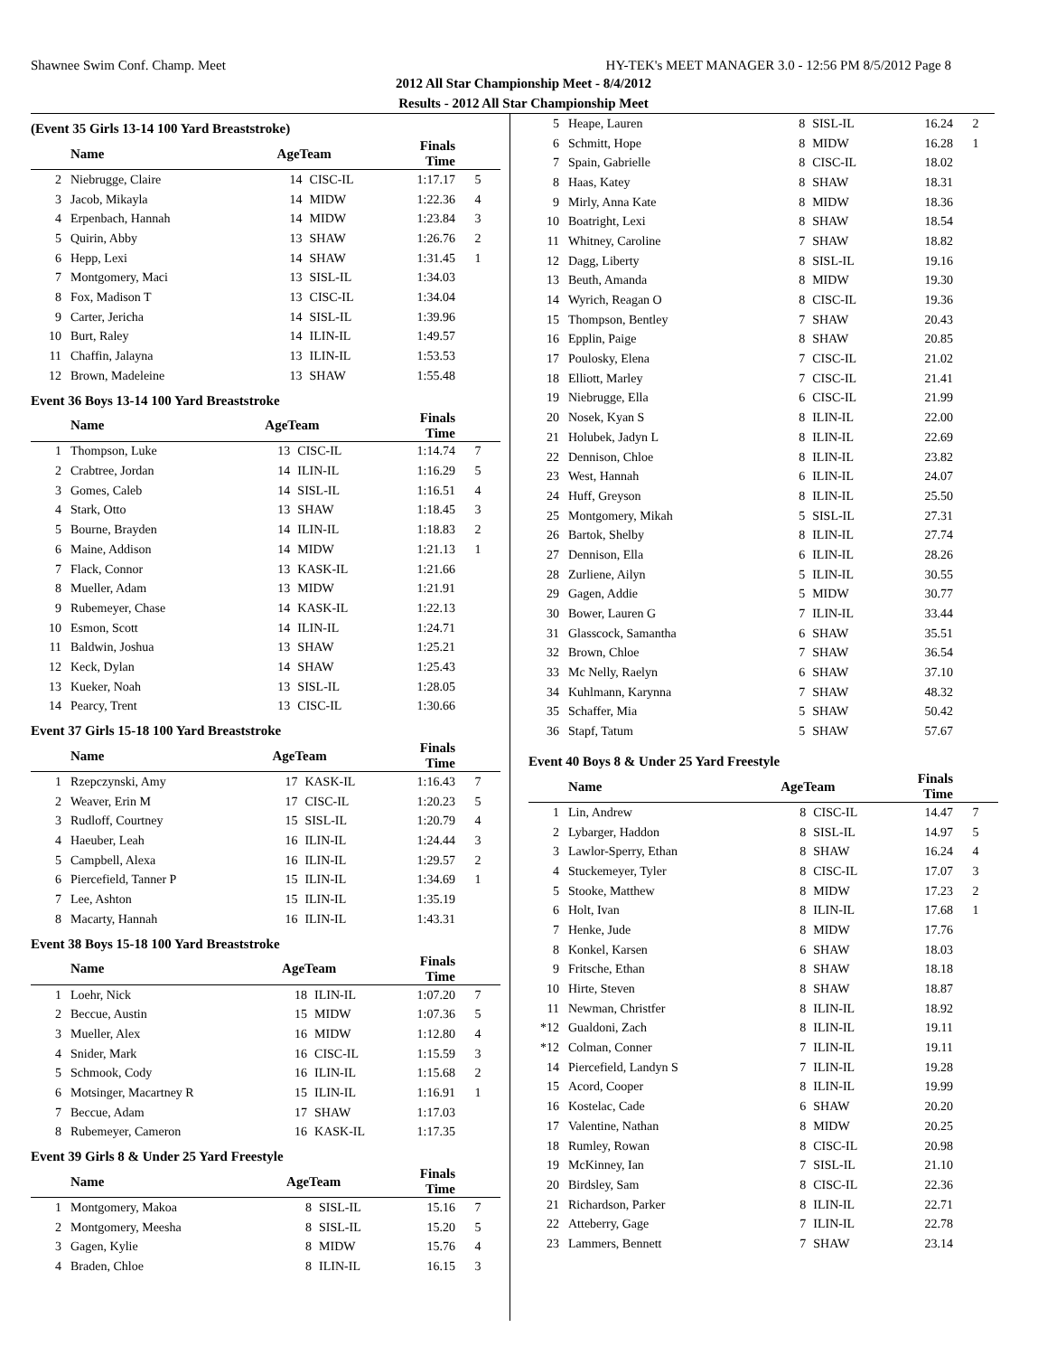Shawnee Swim Conf. Champ. Meet HY-TEK's MEET MANAGER 3.0 - 12:56 PM 8/5/2012 Page 8
2012 All Star Championship Meet - 8/4/2012
Results - 2012 All Star Championship Meet
(Event 35 Girls 13-14 100 Yard Breaststroke)
| | Name | AgeTeam | | Finals Time | |
| --- | --- | --- | --- | --- | --- |
| 2 | Niebrugge, Claire | 14 | CISC-IL | 1:17.17 | 5 |
| 3 | Jacob, Mikayla | 14 | MIDW | 1:22.36 | 4 |
| 4 | Erpenbach, Hannah | 14 | MIDW | 1:23.84 | 3 |
| 5 | Quirin, Abby | 13 | SHAW | 1:26.76 | 2 |
| 6 | Hepp, Lexi | 14 | SHAW | 1:31.45 | 1 |
| 7 | Montgomery, Maci | 13 | SISL-IL | 1:34.03 | |
| 8 | Fox, Madison T | 13 | CISC-IL | 1:34.04 | |
| 9 | Carter, Jericha | 14 | SISL-IL | 1:39.96 | |
| 10 | Burt, Raley | 14 | ILIN-IL | 1:49.57 | |
| 11 | Chaffin, Jalayna | 13 | ILIN-IL | 1:53.53 | |
| 12 | Brown, Madeleine | 13 | SHAW | 1:55.48 | |
Event 36 Boys 13-14 100 Yard Breaststroke
| | Name | AgeTeam | | Finals Time | |
| --- | --- | --- | --- | --- | --- |
| 1 | Thompson, Luke | 13 | CISC-IL | 1:14.74 | 7 |
| 2 | Crabtree, Jordan | 14 | ILIN-IL | 1:16.29 | 5 |
| 3 | Gomes, Caleb | 14 | SISL-IL | 1:16.51 | 4 |
| 4 | Stark, Otto | 13 | SHAW | 1:18.45 | 3 |
| 5 | Bourne, Brayden | 14 | ILIN-IL | 1:18.83 | 2 |
| 6 | Maine, Addison | 14 | MIDW | 1:21.13 | 1 |
| 7 | Flack, Connor | 13 | KASK-IL | 1:21.66 | |
| 8 | Mueller, Adam | 13 | MIDW | 1:21.91 | |
| 9 | Rubemeyer, Chase | 14 | KASK-IL | 1:22.13 | |
| 10 | Esmon, Scott | 14 | ILIN-IL | 1:24.71 | |
| 11 | Baldwin, Joshua | 13 | SHAW | 1:25.21 | |
| 12 | Keck, Dylan | 14 | SHAW | 1:25.43 | |
| 13 | Kueker, Noah | 13 | SISL-IL | 1:28.05 | |
| 14 | Pearcy, Trent | 13 | CISC-IL | 1:30.66 | |
Event 37 Girls 15-18 100 Yard Breaststroke
| | Name | AgeTeam | | Finals Time | |
| --- | --- | --- | --- | --- | --- |
| 1 | Rzepczynski, Amy | 17 | KASK-IL | 1:16.43 | 7 |
| 2 | Weaver, Erin M | 17 | CISC-IL | 1:20.23 | 5 |
| 3 | Rudloff, Courtney | 15 | SISL-IL | 1:20.79 | 4 |
| 4 | Haeuber, Leah | 16 | ILIN-IL | 1:24.44 | 3 |
| 5 | Campbell, Alexa | 16 | ILIN-IL | 1:29.57 | 2 |
| 6 | Piercefield, Tanner P | 15 | ILIN-IL | 1:34.69 | 1 |
| 7 | Lee, Ashton | 15 | ILIN-IL | 1:35.19 | |
| 8 | Macarty, Hannah | 16 | ILIN-IL | 1:43.31 | |
Event 38 Boys 15-18 100 Yard Breaststroke
| | Name | AgeTeam | | Finals Time | |
| --- | --- | --- | --- | --- | --- |
| 1 | Loehr, Nick | 18 | ILIN-IL | 1:07.20 | 7 |
| 2 | Beccue, Austin | 15 | MIDW | 1:07.36 | 5 |
| 3 | Mueller, Alex | 16 | MIDW | 1:12.80 | 4 |
| 4 | Snider, Mark | 16 | CISC-IL | 1:15.59 | 3 |
| 5 | Schmook, Cody | 16 | ILIN-IL | 1:15.68 | 2 |
| 6 | Motsinger, Macartney R | 15 | ILIN-IL | 1:16.91 | 1 |
| 7 | Beccue, Adam | 17 | SHAW | 1:17.03 | |
| 8 | Rubemeyer, Cameron | 16 | KASK-IL | 1:17.35 | |
Event 39 Girls 8 & Under 25 Yard Freestyle
| | Name | AgeTeam | | Finals Time | |
| --- | --- | --- | --- | --- | --- |
| 1 | Montgomery, Makoa | 8 | SISL-IL | 15.16 | 7 |
| 2 | Montgomery, Meesha | 8 | SISL-IL | 15.20 | 5 |
| 3 | Gagen, Kylie | 8 | MIDW | 15.76 | 4 |
| 4 | Braden, Chloe | 8 | ILIN-IL | 16.15 | 3 |
| 5 | Heape, Lauren | 8 | SISL-IL | 16.24 | 2 |
| 6 | Schmitt, Hope | 8 | MIDW | 16.28 | 1 |
| 7 | Spain, Gabrielle | 8 | CISC-IL | 18.02 | |
| 8 | Haas, Katey | 8 | SHAW | 18.31 | |
| 9 | Mirly, Anna Kate | 8 | MIDW | 18.36 | |
| 10 | Boatright, Lexi | 8 | SHAW | 18.54 | |
| 11 | Whitney, Caroline | 7 | SHAW | 18.82 | |
| 12 | Dagg, Liberty | 8 | SISL-IL | 19.16 | |
| 13 | Beuth, Amanda | 8 | MIDW | 19.30 | |
| 14 | Wyrich, Reagan O | 8 | CISC-IL | 19.36 | |
| 15 | Thompson, Bentley | 7 | SHAW | 20.43 | |
| 16 | Epplin, Paige | 8 | SHAW | 20.85 | |
| 17 | Poulosky, Elena | 7 | CISC-IL | 21.02 | |
| 18 | Elliott, Marley | 7 | CISC-IL | 21.41 | |
| 19 | Niebrugge, Ella | 6 | CISC-IL | 21.99 | |
| 20 | Nosek, Kyan S | 8 | ILIN-IL | 22.00 | |
| 21 | Holubek, Jadyn L | 8 | ILIN-IL | 22.69 | |
| 22 | Dennison, Chloe | 8 | ILIN-IL | 23.82 | |
| 23 | West, Hannah | 6 | ILIN-IL | 24.07 | |
| 24 | Huff, Greyson | 8 | ILIN-IL | 25.50 | |
| 25 | Montgomery, Mikah | 5 | SISL-IL | 27.31 | |
| 26 | Bartok, Shelby | 8 | ILIN-IL | 27.74 | |
| 27 | Dennison, Ella | 6 | ILIN-IL | 28.26 | |
| 28 | Zurliene, Ailyn | 5 | ILIN-IL | 30.55 | |
| 29 | Gagen, Addie | 5 | MIDW | 30.77 | |
| 30 | Bower, Lauren G | 7 | ILIN-IL | 33.44 | |
| 31 | Glasscock, Samantha | 6 | SHAW | 35.51 | |
| 32 | Brown, Chloe | 7 | SHAW | 36.54 | |
| 33 | Mc Nelly, Raelyn | 6 | SHAW | 37.10 | |
| 34 | Kuhlmann, Karynna | 7 | SHAW | 48.32 | |
| 35 | Schaffer, Mia | 5 | SHAW | 50.42 | |
| 36 | Stapf, Tatum | 5 | SHAW | 57.67 | |
Event 40 Boys 8 & Under 25 Yard Freestyle
| | Name | AgeTeam | | Finals Time | |
| --- | --- | --- | --- | --- | --- |
| 1 | Lin, Andrew | 8 | CISC-IL | 14.47 | 7 |
| 2 | Lybarger, Haddon | 8 | SISL-IL | 14.97 | 5 |
| 3 | Lawlor-Sperry, Ethan | 8 | SHAW | 16.24 | 4 |
| 4 | Stuckemeyer, Tyler | 8 | CISC-IL | 17.07 | 3 |
| 5 | Stooke, Matthew | 8 | MIDW | 17.23 | 2 |
| 6 | Holt, Ivan | 8 | ILIN-IL | 17.68 | 1 |
| 7 | Henke, Jude | 8 | MIDW | 17.76 | |
| 8 | Konkel, Karsen | 6 | SHAW | 18.03 | |
| 9 | Fritsche, Ethan | 8 | SHAW | 18.18 | |
| 10 | Hirte, Steven | 8 | SHAW | 18.87 | |
| 11 | Newman, Christfer | 8 | ILIN-IL | 18.92 | |
| *12 | Gualdoni, Zach | 8 | ILIN-IL | 19.11 | |
| *12 | Colman, Conner | 7 | ILIN-IL | 19.11 | |
| 14 | Piercefield, Landyn S | 7 | ILIN-IL | 19.28 | |
| 15 | Acord, Cooper | 8 | ILIN-IL | 19.99 | |
| 16 | Kostelac, Cade | 6 | SHAW | 20.20 | |
| 17 | Valentine, Nathan | 8 | MIDW | 20.25 | |
| 18 | Rumley, Rowan | 8 | CISC-IL | 20.98 | |
| 19 | McKinney, Ian | 7 | SISL-IL | 21.10 | |
| 20 | Birdsley, Sam | 8 | CISC-IL | 22.36 | |
| 21 | Richardson, Parker | 8 | ILIN-IL | 22.71 | |
| 22 | Atteberry, Gage | 7 | ILIN-IL | 22.78 | |
| 23 | Lammers, Bennett | 7 | SHAW | 23.14 | |